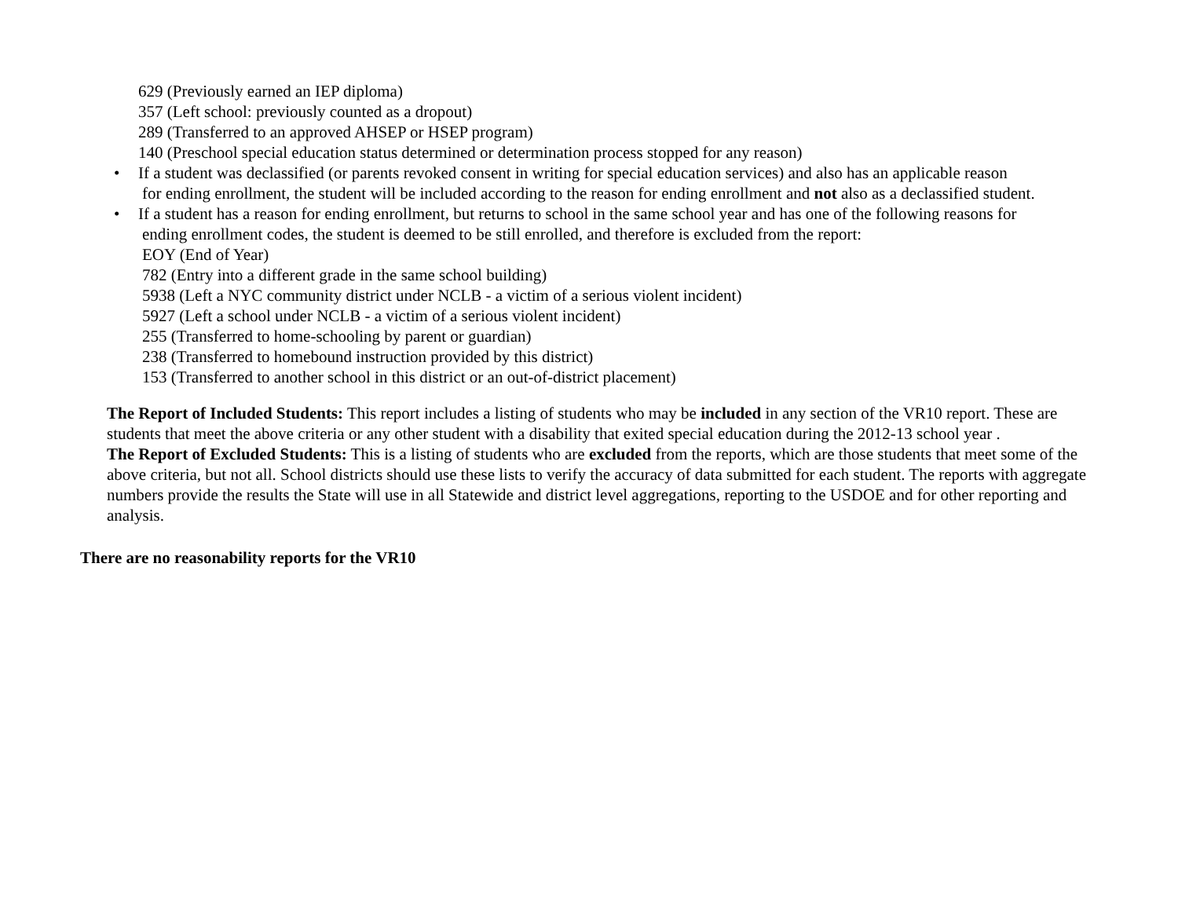629 (Previously earned an IEP diploma)
357 (Left school: previously counted as a dropout)
289 (Transferred to an approved AHSEP or HSEP program)
140 (Preschool special education status determined or determination process stopped for any reason)
• If a student was declassified (or parents revoked consent in writing for special education services) and also has an applicable reason
for ending enrollment, the student will be included according to the reason for ending enrollment and not also as a declassified student.
• If a student has a reason for ending enrollment, but returns to school in the same school year and has one of the following reasons for
ending enrollment codes, the student is deemed to be still enrolled, and therefore is excluded from the report:
EOY (End of Year)
782 (Entry into a different grade in the same school building)
5938 (Left a NYC community district under NCLB - a victim of a serious violent incident)
5927 (Left a school under NCLB - a victim of a serious violent incident)
255 (Transferred to home-schooling by parent or guardian)
238 (Transferred to homebound instruction provided by this district)
153 (Transferred to another school in this district or an out-of-district placement)
The Report of Included Students: This report includes a listing of students who may be included in any section of the VR10 report. These are students that meet the above criteria or any other student with a disability that exited special education during the 2012-13 school year .
The Report of Excluded Students: This is a listing of students who are excluded from the reports, which are those students that meet some of the above criteria, but not all. School districts should use these lists to verify the accuracy of data submitted for each student. The reports with aggregate numbers provide the results the State will use in all Statewide and district level aggregations, reporting to the USDOE and for other reporting and analysis.
There are no reasonability reports for the VR10